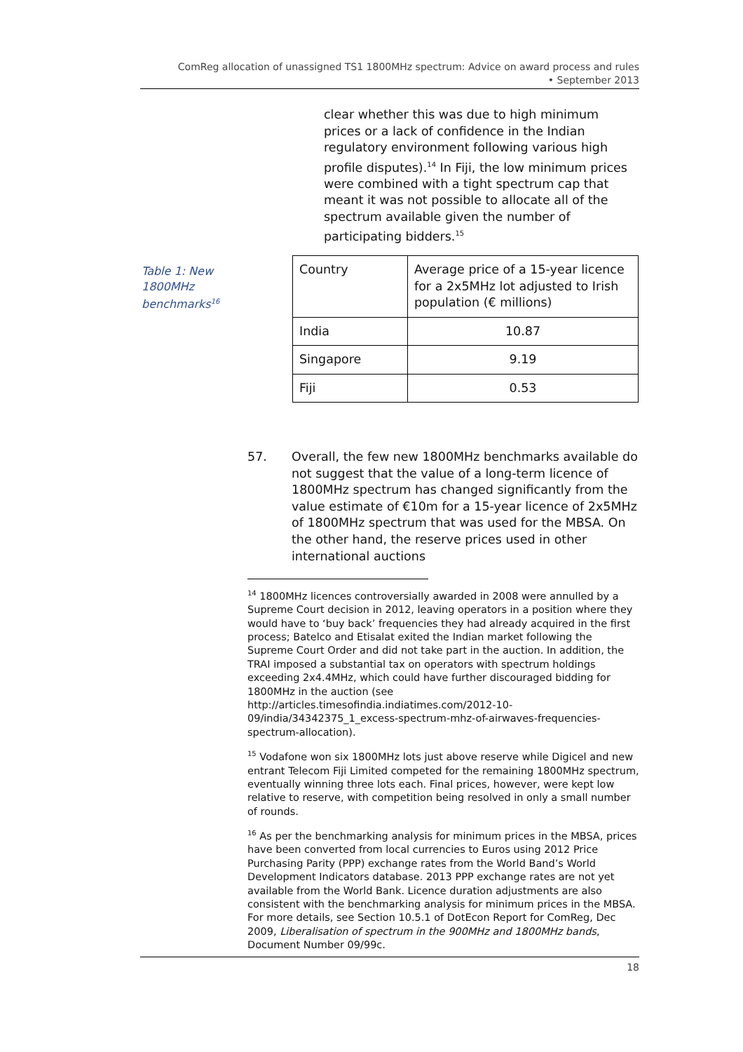ComReg allocation of unassigned TS1 1800MHz spectrum: Advice on award process and rules
• September 2013
clear whether this was due to high minimum prices or a lack of confidence in the Indian regulatory environment following various high profile disputes).<sup>14</sup> In Fiji, the low minimum prices were combined with a tight spectrum cap that meant it was not possible to allocate all of the spectrum available given the number of participating bidders.<sup>15</sup>
Table 1: New 1800MHz benchmarks<sup>16</sup>
| Country | Average price of a 15-year licence for a 2x5MHz lot adjusted to Irish population (€ millions) |
| --- | --- |
| India | 10.87 |
| Singapore | 9.19 |
| Fiji | 0.53 |
57. Overall, the few new 1800MHz benchmarks available do not suggest that the value of a long-term licence of 1800MHz spectrum has changed significantly from the value estimate of €10m for a 15-year licence of 2x5MHz of 1800MHz spectrum that was used for the MBSA. On the other hand, the reserve prices used in other international auctions
<sup>14</sup> 1800MHz licences controversially awarded in 2008 were annulled by a Supreme Court decision in 2012, leaving operators in a position where they would have to ‘buy back’ frequencies they had already acquired in the first process; Batelco and Etisalat exited the Indian market following the Supreme Court Order and did not take part in the auction. In addition, the TRAI imposed a substantial tax on operators with spectrum holdings exceeding 2x4.4MHz, which could have further discouraged bidding for 1800MHz in the auction (see http://articles.timesofindia.indiatimes.com/2012-10-09/india/34342375_1_excess-spectrum-mhz-of-airwaves-frequencies-spectrum-allocation).
<sup>15</sup> Vodafone won six 1800MHz lots just above reserve while Digicel and new entrant Telecom Fiji Limited competed for the remaining 1800MHz spectrum, eventually winning three lots each. Final prices, however, were kept low relative to reserve, with competition being resolved in only a small number of rounds.
<sup>16</sup> As per the benchmarking analysis for minimum prices in the MBSA, prices have been converted from local currencies to Euros using 2012 Price Purchasing Parity (PPP) exchange rates from the World Band’s World Development Indicators database. 2013 PPP exchange rates are not yet available from the World Bank. Licence duration adjustments are also consistent with the benchmarking analysis for minimum prices in the MBSA. For more details, see Section 10.5.1 of DotEcon Report for ComReg, Dec 2009, Liberalisation of spectrum in the 900MHz and 1800MHz bands, Document Number 09/99c.
18